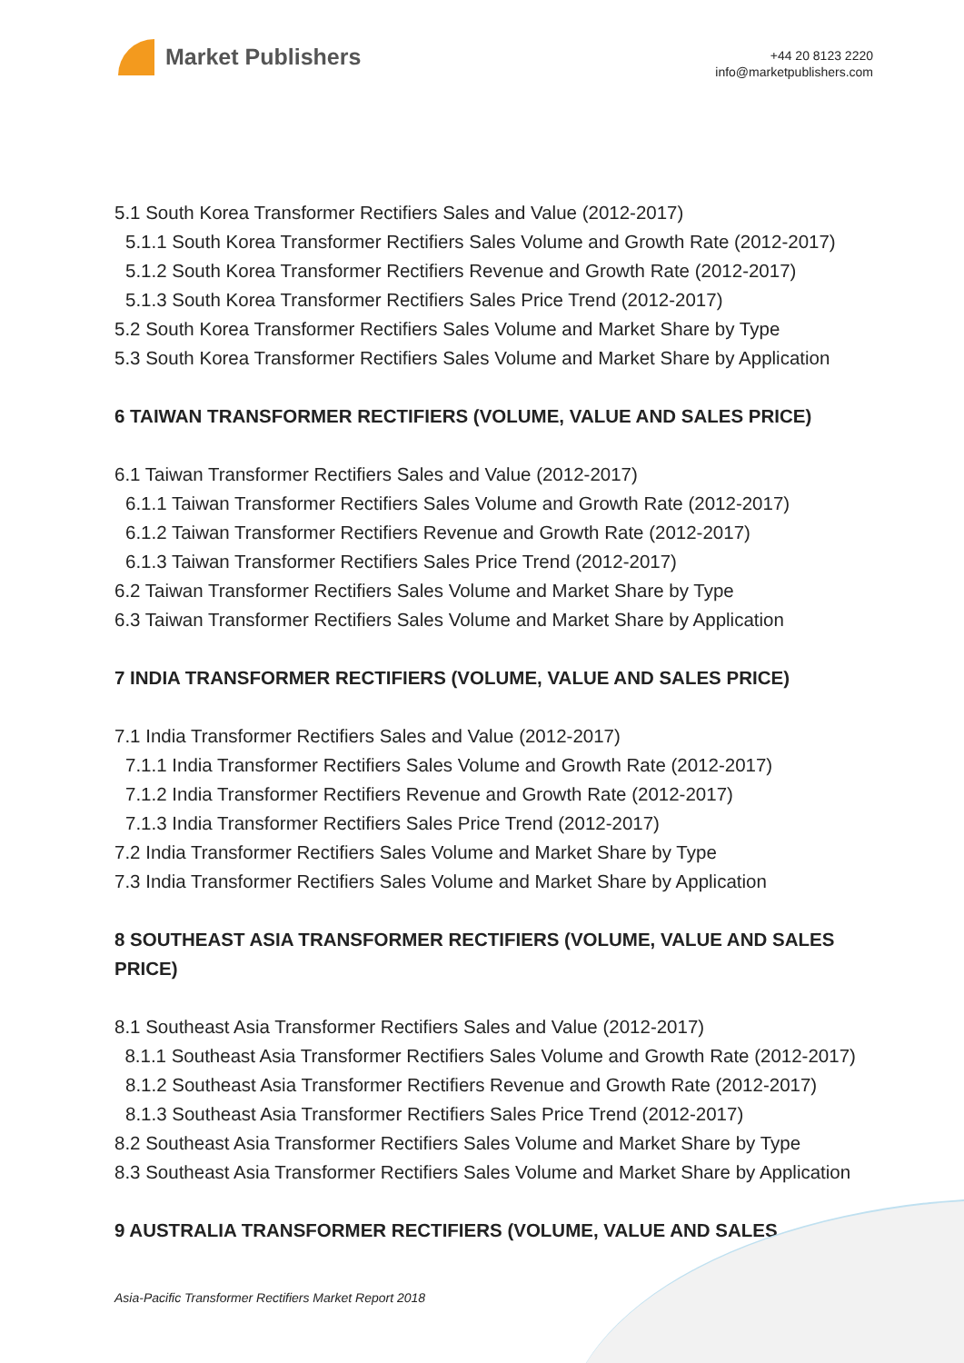Market Publishers
+44 20 8123 2220
info@marketpublishers.com
5.1 South Korea Transformer Rectifiers Sales and Value (2012-2017)
5.1.1 South Korea Transformer Rectifiers Sales Volume and Growth Rate (2012-2017)
5.1.2 South Korea Transformer Rectifiers Revenue and Growth Rate (2012-2017)
5.1.3 South Korea Transformer Rectifiers Sales Price Trend (2012-2017)
5.2 South Korea Transformer Rectifiers Sales Volume and Market Share by Type
5.3 South Korea Transformer Rectifiers Sales Volume and Market Share by Application
6 TAIWAN TRANSFORMER RECTIFIERS (VOLUME, VALUE AND SALES PRICE)
6.1 Taiwan Transformer Rectifiers Sales and Value (2012-2017)
6.1.1 Taiwan Transformer Rectifiers Sales Volume and Growth Rate (2012-2017)
6.1.2 Taiwan Transformer Rectifiers Revenue and Growth Rate (2012-2017)
6.1.3 Taiwan Transformer Rectifiers Sales Price Trend (2012-2017)
6.2 Taiwan Transformer Rectifiers Sales Volume and Market Share by Type
6.3 Taiwan Transformer Rectifiers Sales Volume and Market Share by Application
7 INDIA TRANSFORMER RECTIFIERS (VOLUME, VALUE AND SALES PRICE)
7.1 India Transformer Rectifiers Sales and Value (2012-2017)
7.1.1 India Transformer Rectifiers Sales Volume and Growth Rate (2012-2017)
7.1.2 India Transformer Rectifiers Revenue and Growth Rate (2012-2017)
7.1.3 India Transformer Rectifiers Sales Price Trend (2012-2017)
7.2 India Transformer Rectifiers Sales Volume and Market Share by Type
7.3 India Transformer Rectifiers Sales Volume and Market Share by Application
8 SOUTHEAST ASIA TRANSFORMER RECTIFIERS (VOLUME, VALUE AND SALES PRICE)
8.1 Southeast Asia Transformer Rectifiers Sales and Value (2012-2017)
8.1.1 Southeast Asia Transformer Rectifiers Sales Volume and Growth Rate (2012-2017)
8.1.2 Southeast Asia Transformer Rectifiers Revenue and Growth Rate (2012-2017)
8.1.3 Southeast Asia Transformer Rectifiers Sales Price Trend (2012-2017)
8.2 Southeast Asia Transformer Rectifiers Sales Volume and Market Share by Type
8.3 Southeast Asia Transformer Rectifiers Sales Volume and Market Share by Application
9 AUSTRALIA TRANSFORMER RECTIFIERS (VOLUME, VALUE AND SALES
Asia-Pacific Transformer Rectifiers Market Report 2018